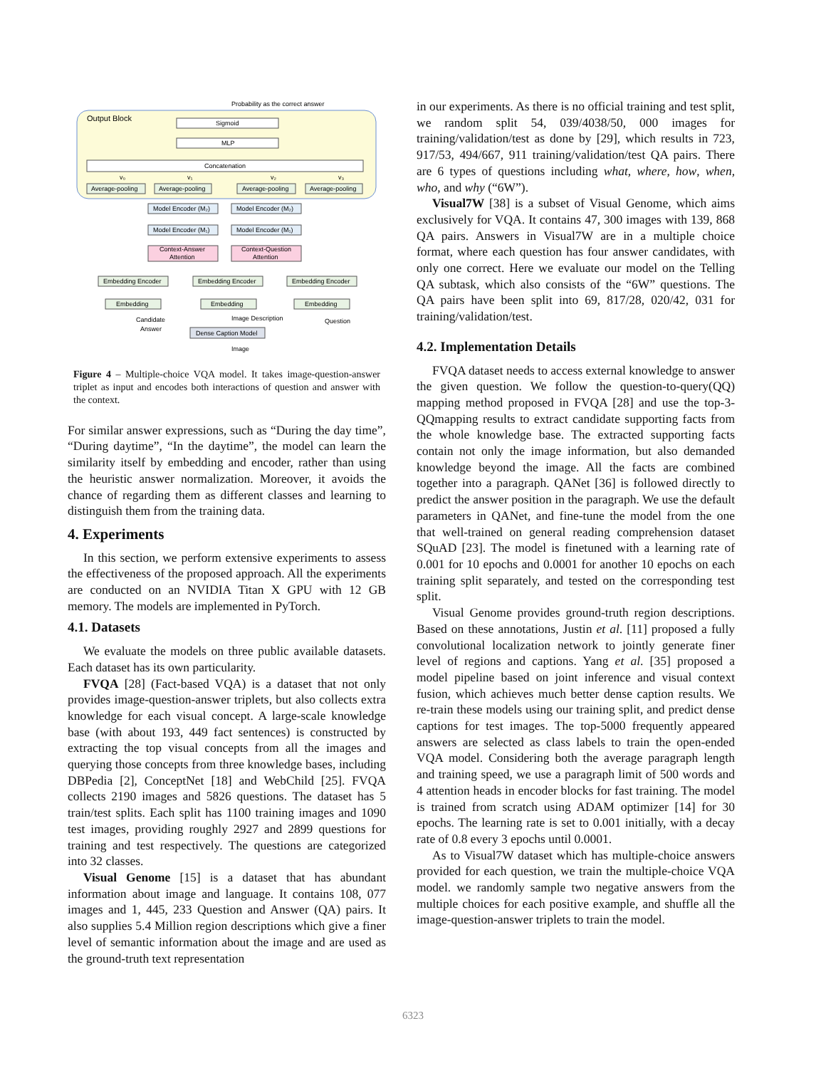Output Block
Probability as the correct answer
Sigmoid
MLP
Concatenation
v₀
v₁
v₂
v₃
Average-pooling
Average-pooling
Average-pooling
Average-pooling
Model Encoder (M₂)
Model Encoder (M₂)
Model Encoder (M₁)
Model Encoder (M₁)
Context-Answer
Attention
Context-Question
Attention
Embedding Encoder
Embedding Encoder
Embedding Encoder
Embedding
Embedding
Embedding
Candidate
Answer
Image Description
Question
Dense Caption Model
Image
Figure 4 – Multiple-choice VQA model. It takes image-question-answer triplet as input and encodes both interactions of question and answer with the context.
For similar answer expressions, such as “During the day time”, “During daytime”, “In the daytime”, the model can learn the similarity itself by embedding and encoder, rather than using the heuristic answer normalization. Moreover, it avoids the chance of regarding them as different classes and learning to distinguish them from the training data.
4. Experiments
In this section, we perform extensive experiments to assess the effectiveness of the proposed approach. All the experiments are conducted on an NVIDIA Titan X GPU with 12 GB memory. The models are implemented in PyTorch.
4.1. Datasets
We evaluate the models on three public available datasets. Each dataset has its own particularity.
FVQA [28] (Fact-based VQA) is a dataset that not only provides image-question-answer triplets, but also collects extra knowledge for each visual concept. A large-scale knowledge base (with about 193, 449 fact sentences) is constructed by extracting the top visual concepts from all the images and querying those concepts from three knowledge bases, including DBPedia [2], ConceptNet [18] and WebChild [25]. FVQA collects 2190 images and 5826 questions. The dataset has 5 train/test splits. Each split has 1100 training images and 1090 test images, providing roughly 2927 and 2899 questions for training and test respectively. The questions are categorized into 32 classes.
Visual Genome [15] is a dataset that has abundant information about image and language. It contains 108, 077 images and 1, 445, 233 Question and Answer (QA) pairs. It also supplies 5.4 Million region descriptions which give a finer level of semantic information about the image and are used as the ground-truth text representation
in our experiments. As there is no official training and test split, we random split 54, 039/4038/50, 000 images for training/validation/test as done by [29], which results in 723, 917/53, 494/667, 911 training/validation/test QA pairs. There are 6 types of questions including what, where, how, when, who, and why (“6W”).
Visual7W [38] is a subset of Visual Genome, which aims exclusively for VQA. It contains 47, 300 images with 139, 868 QA pairs. Answers in Visual7W are in a multiple choice format, where each question has four answer candidates, with only one correct. Here we evaluate our model on the Telling QA subtask, which also consists of the “6W” questions. The QA pairs have been split into 69, 817/28, 020/42, 031 for training/validation/test.
4.2. Implementation Details
FVQA dataset needs to access external knowledge to answer the given question. We follow the question-to-query(QQ) mapping method proposed in FVQA [28] and use the top-3-QQmapping results to extract candidate supporting facts from the whole knowledge base. The extracted supporting facts contain not only the image information, but also demanded knowledge beyond the image. All the facts are combined together into a paragraph. QANet [36] is followed directly to predict the answer position in the paragraph. We use the default parameters in QANet, and fine-tune the model from the one that well-trained on general reading comprehension dataset SQuAD [23]. The model is finetuned with a learning rate of 0.001 for 10 epochs and 0.0001 for another 10 epochs on each training split separately, and tested on the corresponding test split.
Visual Genome provides ground-truth region descriptions. Based on these annotations, Justin et al. [11] proposed a fully convolutional localization network to jointly generate finer level of regions and captions. Yang et al. [35] proposed a model pipeline based on joint inference and visual context fusion, which achieves much better dense caption results. We re-train these models using our training split, and predict dense captions for test images. The top-5000 frequently appeared answers are selected as class labels to train the open-ended VQA model. Considering both the average paragraph length and training speed, we use a paragraph limit of 500 words and 4 attention heads in encoder blocks for fast training. The model is trained from scratch using ADAM optimizer [14] for 30 epochs. The learning rate is set to 0.001 initially, with a decay rate of 0.8 every 3 epochs until 0.0001.
As to Visual7W dataset which has multiple-choice answers provided for each question, we train the multiple-choice VQA model. we randomly sample two negative answers from the multiple choices for each positive example, and shuffle all the image-question-answer triplets to train the model.
6323